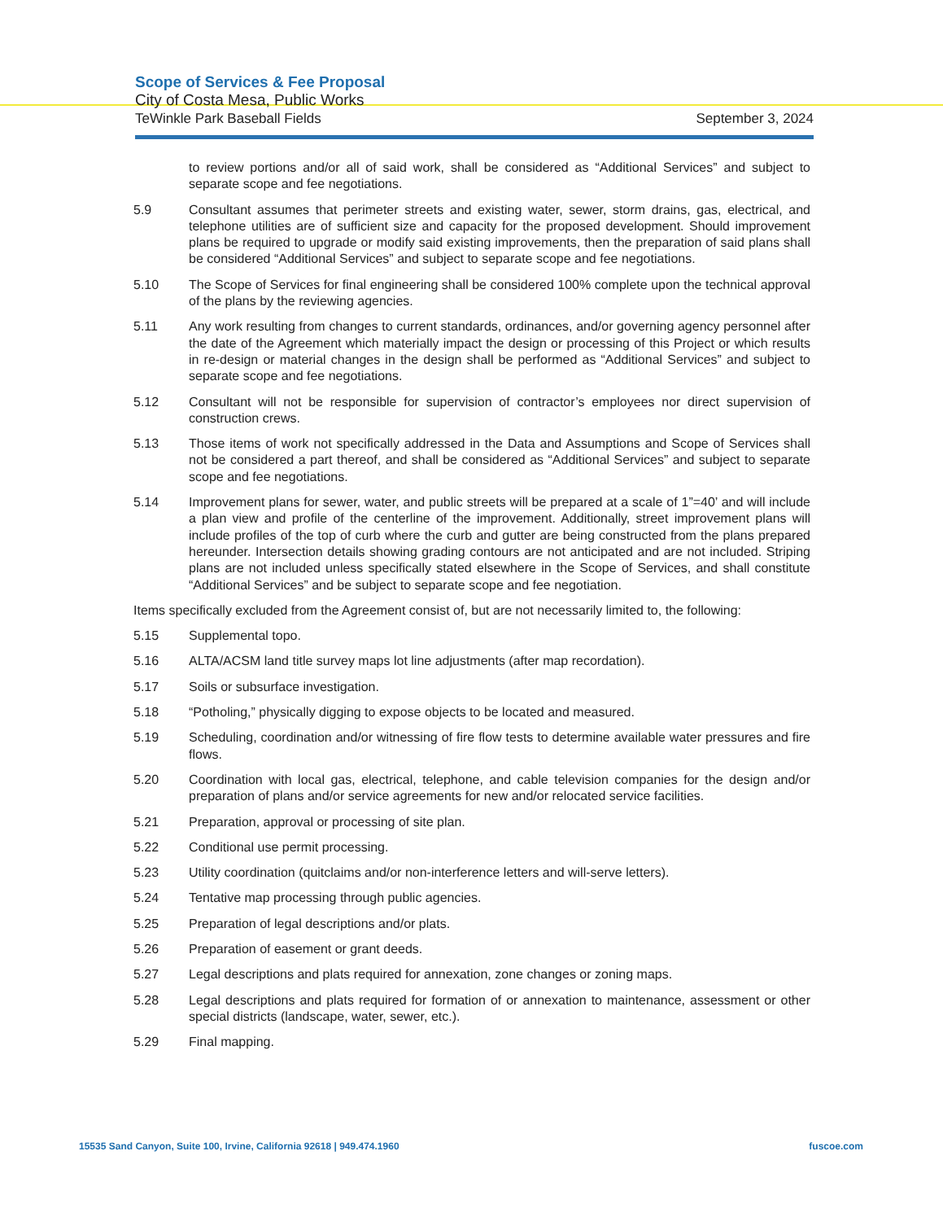Scope of Services & Fee Proposal
City of Costa Mesa, Public Works
TeWinkle Park Baseball Fields September 3, 2024
to review portions and/or all of said work, shall be considered as “Additional Services” and subject to separate scope and fee negotiations.
5.9 Consultant assumes that perimeter streets and existing water, sewer, storm drains, gas, electrical, and telephone utilities are of sufficient size and capacity for the proposed development. Should improvement plans be required to upgrade or modify said existing improvements, then the preparation of said plans shall be considered “Additional Services” and subject to separate scope and fee negotiations.
5.10 The Scope of Services for final engineering shall be considered 100% complete upon the technical approval of the plans by the reviewing agencies.
5.11 Any work resulting from changes to current standards, ordinances, and/or governing agency personnel after the date of the Agreement which materially impact the design or processing of this Project or which results in re-design or material changes in the design shall be performed as “Additional Services” and subject to separate scope and fee negotiations.
5.12 Consultant will not be responsible for supervision of contractor’s employees nor direct supervision of construction crews.
5.13 Those items of work not specifically addressed in the Data and Assumptions and Scope of Services shall not be considered a part thereof, and shall be considered as “Additional Services” and subject to separate scope and fee negotiations.
5.14 Improvement plans for sewer, water, and public streets will be prepared at a scale of 1”=40’ and will include a plan view and profile of the centerline of the improvement. Additionally, street improvement plans will include profiles of the top of curb where the curb and gutter are being constructed from the plans prepared hereunder. Intersection details showing grading contours are not anticipated and are not included. Striping plans are not included unless specifically stated elsewhere in the Scope of Services, and shall constitute “Additional Services” and be subject to separate scope and fee negotiation.
Items specifically excluded from the Agreement consist of, but are not necessarily limited to, the following:
5.15 Supplemental topo.
5.16 ALTA/ACSM land title survey maps lot line adjustments (after map recordation).
5.17 Soils or subsurface investigation.
5.18 “Potholing,” physically digging to expose objects to be located and measured.
5.19 Scheduling, coordination and/or witnessing of fire flow tests to determine available water pressures and fire flows.
5.20 Coordination with local gas, electrical, telephone, and cable television companies for the design and/or preparation of plans and/or service agreements for new and/or relocated service facilities.
5.21 Preparation, approval or processing of site plan.
5.22 Conditional use permit processing.
5.23 Utility coordination (quitclaims and/or non-interference letters and will-serve letters).
5.24 Tentative map processing through public agencies.
5.25 Preparation of legal descriptions and/or plats.
5.26 Preparation of easement or grant deeds.
5.27 Legal descriptions and plats required for annexation, zone changes or zoning maps.
5.28 Legal descriptions and plats required for formation of or annexation to maintenance, assessment or other special districts (landscape, water, sewer, etc.).
5.29 Final mapping.
15535 Sand Canyon, Suite 100, Irvine, California 92618 | 949.474.1960 fuscoe.com